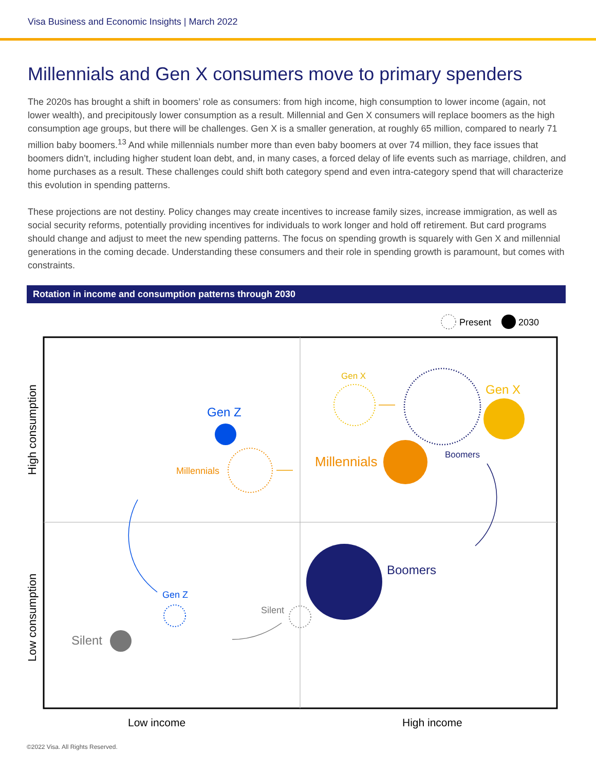Visa Business and Economic Insights | March 2022
Millennials and Gen X consumers move to primary spenders
The 2020s has brought a shift in boomers’ role as consumers: from high income, high consumption to lower income (again, not lower wealth), and precipitously lower consumption as a result. Millennial and Gen X consumers will replace boomers as the high consumption age groups, but there will be challenges. Gen X is a smaller generation, at roughly 65 million, compared to nearly 71 million baby boomers.<sup>13</sup> And while millennials number more than even baby boomers at over 74 million, they face issues that boomers didn’t, including higher student loan debt, and, in many cases, a forced delay of life events such as marriage, children, and home purchases as a result. These challenges could shift both category spend and even intra-category spend that will characterize this evolution in spending patterns.
These projections are not destiny. Policy changes may create incentives to increase family sizes, increase immigration, as well as social security reforms, potentially providing incentives for individuals to work longer and hold off retirement. But card programs should change and adjust to meet the new spending patterns. The focus on spending growth is squarely with Gen X and millennial generations in the coming decade. Understanding these consumers and their role in spending growth is paramount, but comes with constraints.
Rotation in income and consumption patterns through 2030
Present
2030
High consumption
Low consumption
Low income
High income
Gen Z
Millennials
Gen X
Gen X
Millennials
Boomers
Boomers
Gen Z
Silent
Silent
©2022 Visa. All Rights Reserved.